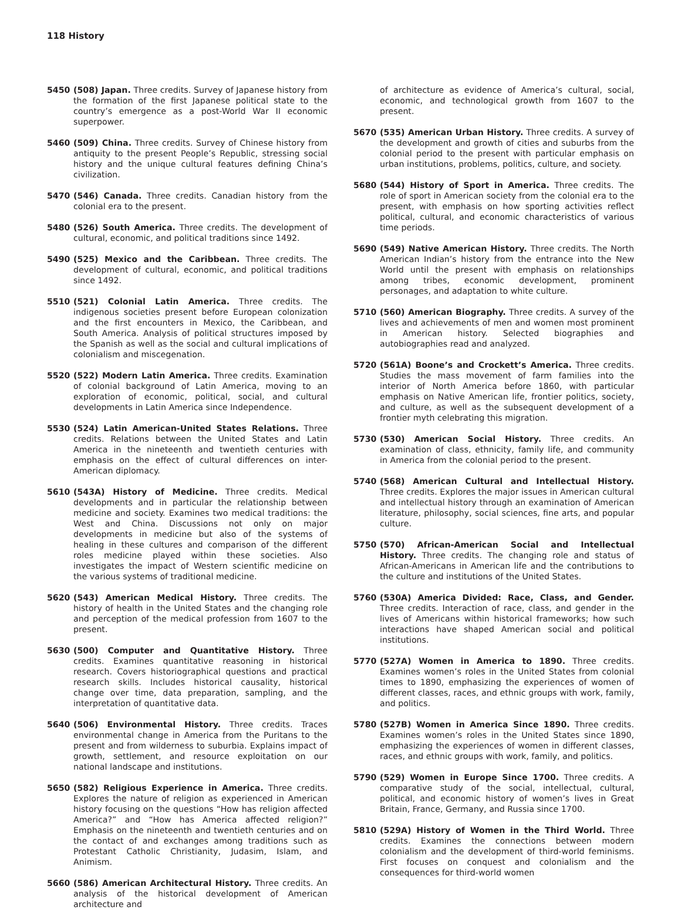118 History
5450 (508) Japan. Three credits. Survey of Japanese history from the formation of the first Japanese political state to the country’s emergence as a post-World War II economic superpower.
5460 (509) China. Three credits. Survey of Chinese history from antiquity to the present People’s Republic, stressing social history and the unique cultural features defining China’s civilization.
5470 (546) Canada. Three credits. Canadian history from the colonial era to the present.
5480 (526) South America. Three credits. The development of cultural, economic, and political traditions since 1492.
5490 (525) Mexico and the Caribbean. Three credits. The development of cultural, economic, and political traditions since 1492.
5510 (521) Colonial Latin America. Three credits. The indigenous societies present before European colonization and the first encounters in Mexico, the Caribbean, and South America. Analysis of political structures imposed by the Spanish as well as the social and cultural implications of colonialism and miscegenation.
5520 (522) Modern Latin America. Three credits. Examination of colonial background of Latin America, moving to an exploration of economic, political, social, and cultural developments in Latin America since Independence.
5530 (524) Latin American-United States Relations. Three credits. Relations between the United States and Latin America in the nineteenth and twentieth centuries with emphasis on the effect of cultural differences on inter-American diplomacy.
5610 (543A) History of Medicine. Three credits. Medical developments and in particular the relationship between medicine and society. Examines two medical traditions: the West and China. Discussions not only on major developments in medicine but also of the systems of healing in these cultures and comparison of the different roles medicine played within these societies. Also investigates the impact of Western scientific medicine on the various systems of traditional medicine.
5620 (543) American Medical History. Three credits. The history of health in the United States and the changing role and perception of the medical profession from 1607 to the present.
5630 (500) Computer and Quantitative History. Three credits. Examines quantitative reasoning in historical research. Covers historiographical questions and practical research skills. Includes historical causality, historical change over time, data preparation, sampling, and the interpretation of quantitative data.
5640 (506) Environmental History. Three credits. Traces environmental change in America from the Puritans to the present and from wilderness to suburbia. Explains impact of growth, settlement, and resource exploitation on our national landscape and institutions.
5650 (582) Religious Experience in America. Three credits. Explores the nature of religion as experienced in American history focusing on the questions “How has religion affected America?” and “How has America affected religion?” Emphasis on the nineteenth and twentieth centuries and on the contact of and exchanges among traditions such as Protestant Catholic Christianity, Judasim, Islam, and Animism.
5660 (586) American Architectural History. Three credits. An analysis of the historical development of American architecture and
of architecture as evidence of America’s cultural, social, economic, and technological growth from 1607 to the present.
5670 (535) American Urban History. Three credits. A survey of the development and growth of cities and suburbs from the colonial period to the present with particular emphasis on urban institutions, problems, politics, culture, and society.
5680 (544) History of Sport in America. Three credits. The role of sport in American society from the colonial era to the present, with emphasis on how sporting activities reflect political, cultural, and economic characteristics of various time periods.
5690 (549) Native American History. Three credits. The North American Indian’s history from the entrance into the New World until the present with emphasis on relationships among tribes, economic development, prominent personages, and adaptation to white culture.
5710 (560) American Biography. Three credits. A survey of the lives and achievements of men and women most prominent in American history. Selected biographies and autobiographies read and analyzed.
5720 (561A) Boone’s and Crockett’s America. Three credits. Studies the mass movement of farm families into the interior of North America before 1860, with particular emphasis on Native American life, frontier politics, society, and culture, as well as the subsequent development of a frontier myth celebrating this migration.
5730 (530) American Social History. Three credits. An examination of class, ethnicity, family life, and community in America from the colonial period to the present.
5740 (568) American Cultural and Intellectual History. Three credits. Explores the major issues in American cultural and intellectual history through an examination of American literature, philosophy, social sciences, fine arts, and popular culture.
5750 (570) African-American Social and Intellectual History. Three credits. The changing role and status of African-Americans in American life and the contributions to the culture and institutions of the United States.
5760 (530A) America Divided: Race, Class, and Gender. Three credits. Interaction of race, class, and gender in the lives of Americans within historical frameworks; how such interactions have shaped American social and political institutions.
5770 (527A) Women in America to 1890. Three credits. Examines women’s roles in the United States from colonial times to 1890, emphasizing the experiences of women of different classes, races, and ethnic groups with work, family, and politics.
5780 (527B) Women in America Since 1890. Three credits. Examines women’s roles in the United States since 1890, emphasizing the experiences of women in different classes, races, and ethnic groups with work, family, and politics.
5790 (529) Women in Europe Since 1700. Three credits. A comparative study of the social, intellectual, cultural, political, and economic history of women’s lives in Great Britain, France, Germany, and Russia since 1700.
5810 (529A) History of Women in the Third World. Three credits. Examines the connections between modern colonialism and the development of third-world feminisms. First focuses on conquest and colonialism and the consequences for third-world women